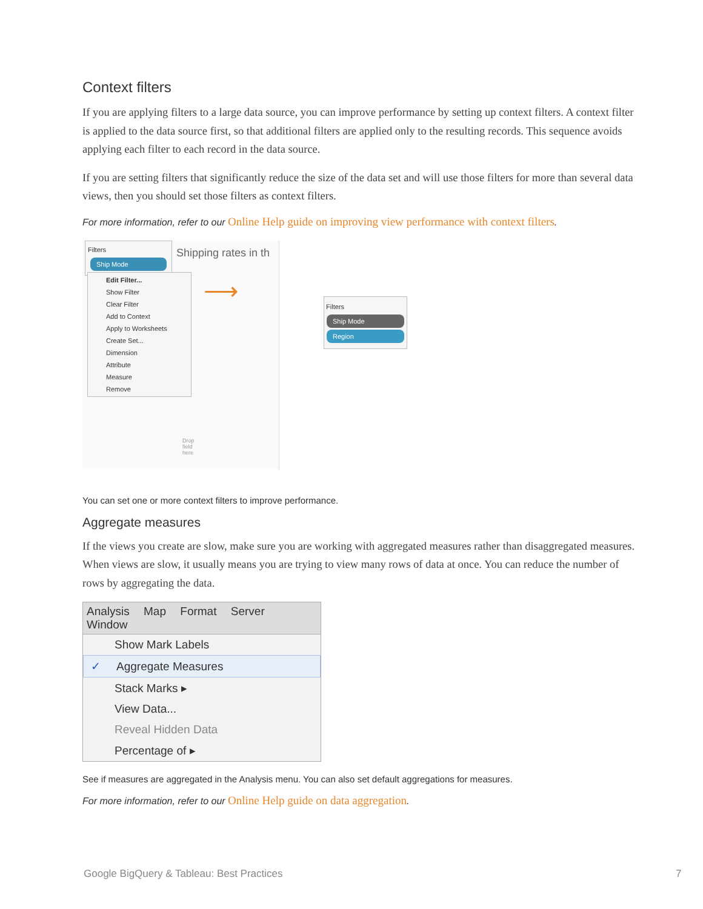Context filters
If you are applying filters to a large data source, you can improve performance by setting up context filters. A context filter is applied to the data source first, so that additional filters are applied only to the resulting records. This sequence avoids applying each filter to each record in the data source.
If you are setting filters that significantly reduce the size of the data set and will use those filters for more than several data views, then you should set those filters as context filters.
For more information, refer to our Online Help guide on improving view performance with context filters.
Shipping rates in th
Filters
Ship Mode
Edit Filter...
Show Filter
Clear Filter
Add to Context
Apply to Worksheets
Create Set...
Dimension
Attribute
Measure
Remove
Drop
field
here
⟶
Filters
Ship Mode
Region
You can set one or more context filters to improve performance.
Aggregate measures
If the views you create are slow, make sure you are working with aggregated measures rather than disaggregated measures. When views are slow, it usually means you are trying to view many rows of data at once. You can reduce the number of rows by aggregating the data.
Analysis Map Format Server Window
Show Mark Labels
✓ Aggregate Measures
Stack Marks ▸
View Data...
Reveal Hidden Data
Percentage of ▸
See if measures are aggregated in the Analysis menu. You can also set default aggregations for measures.
For more information, refer to our Online Help guide on data aggregation.
Google BigQuery & Tableau: Best Practices
7